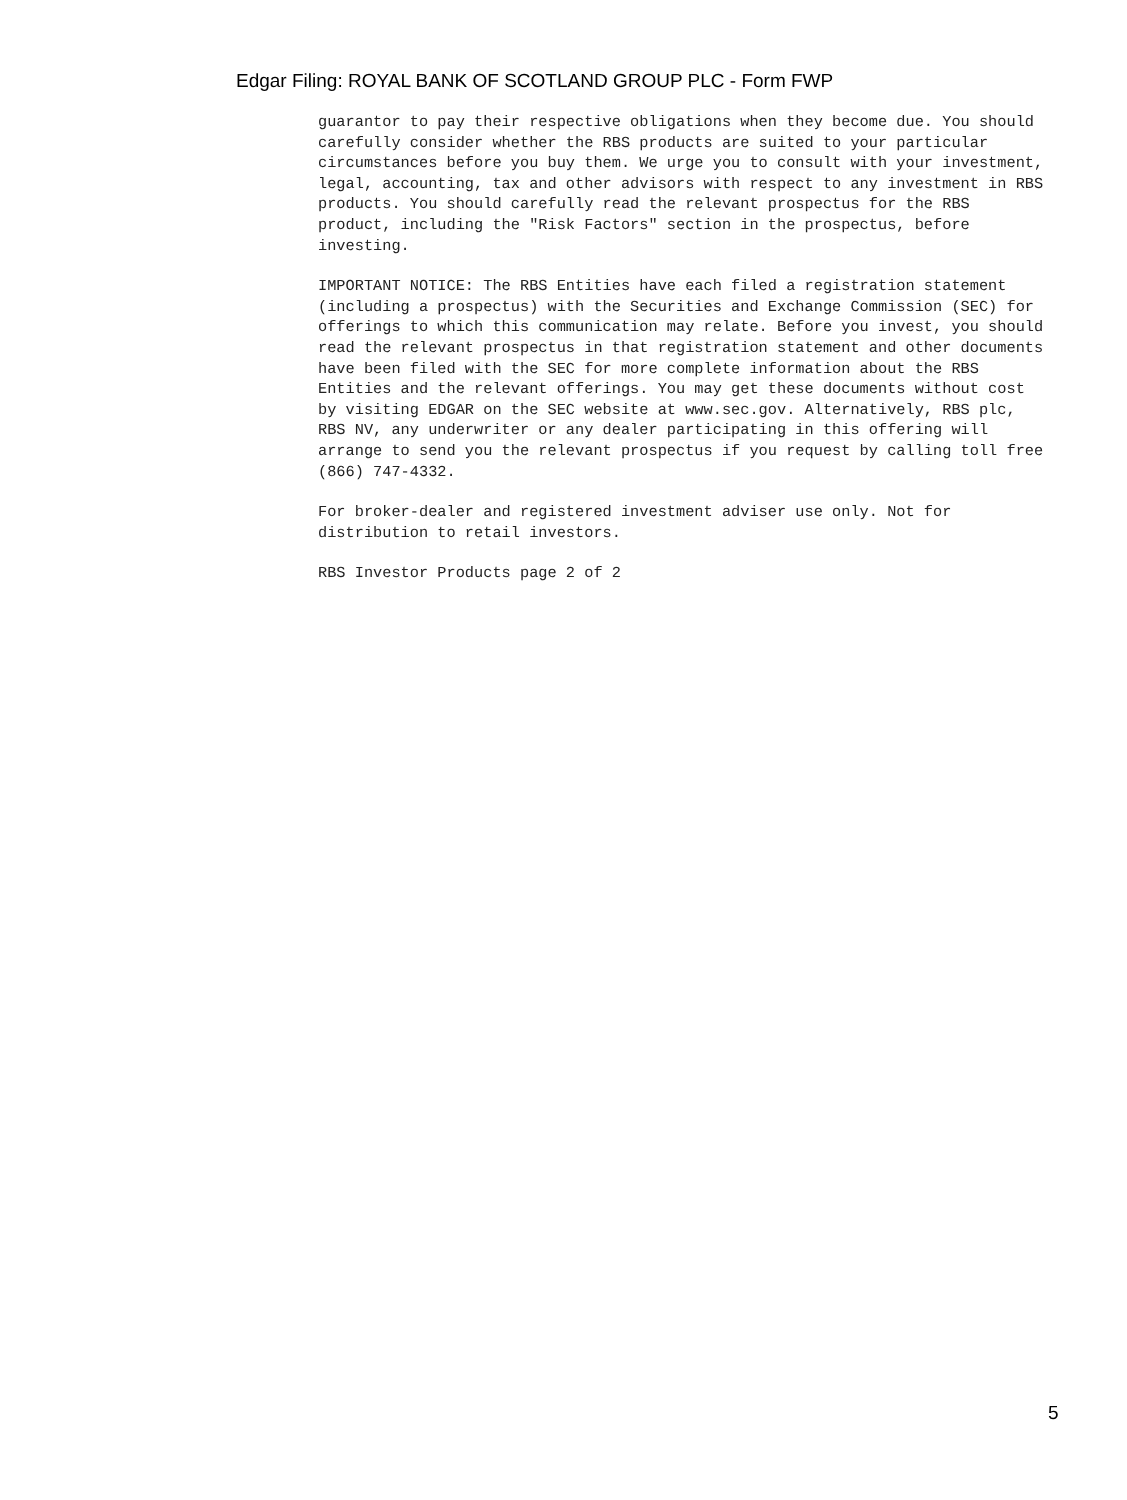Edgar Filing: ROYAL BANK OF SCOTLAND GROUP PLC - Form FWP
guarantor to pay their respective obligations when they become due. You should carefully consider whether the RBS products are suited to your particular circumstances before you buy them. We urge you to consult with your investment, legal, accounting, tax and other advisors with respect to any investment in RBS products. You should carefully read the relevant prospectus for the RBS product, including the "Risk Factors" section in the prospectus, before investing.
IMPORTANT NOTICE: The RBS Entities have each filed a registration statement (including a prospectus) with the Securities and Exchange Commission (SEC) for offerings to which this communication may relate. Before you invest, you should read the relevant prospectus in that registration statement and other documents have been filed with the SEC for more complete information about the RBS Entities and the relevant offerings. You may get these documents without cost by visiting EDGAR on the SEC website at www.sec.gov. Alternatively, RBS plc, RBS NV, any underwriter or any dealer participating in this offering will arrange to send you the relevant prospectus if you request by calling toll free (866) 747-4332.
For broker-dealer and registered investment adviser use only. Not for distribution to retail investors.
RBS Investor Products page 2 of 2
5